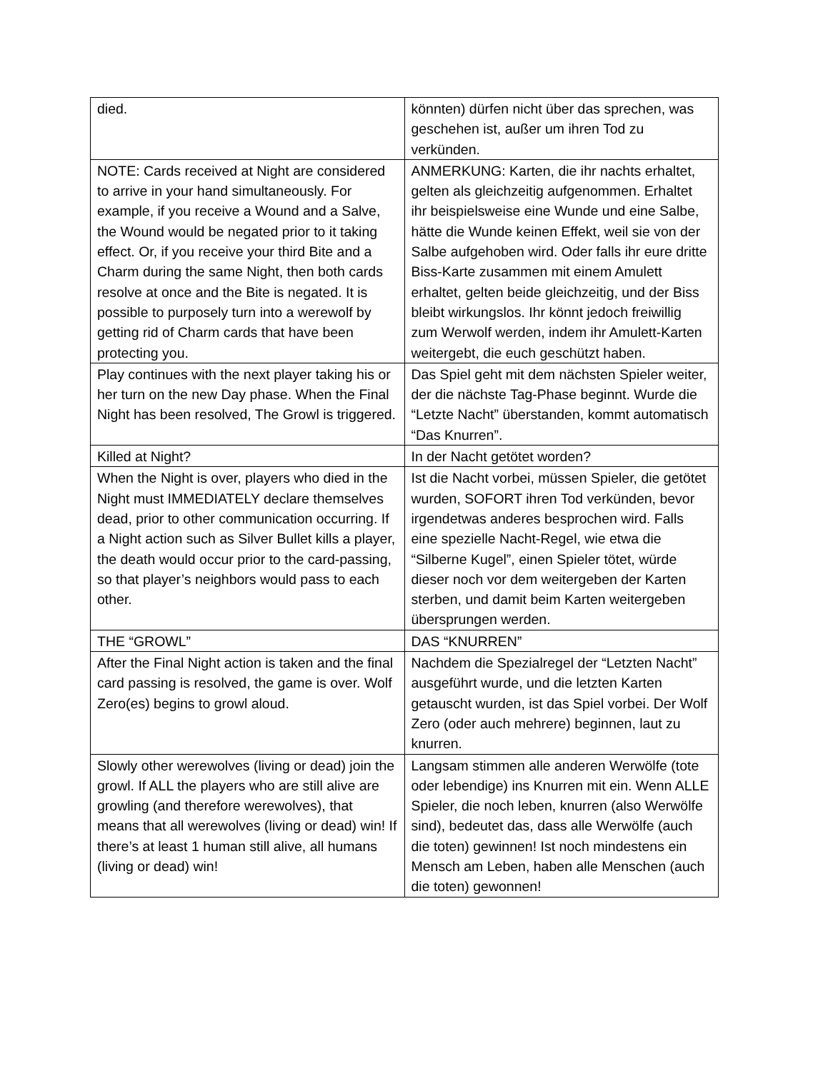| died. | könnten) dürfen nicht über das sprechen, was geschehen ist, außer um ihren Tod zu verkünden. |
| NOTE: Cards received at Night are considered to arrive in your hand simultaneously. For example, if you receive a Wound and a Salve, the Wound would be negated prior to it taking effect. Or, if you receive your third Bite and a Charm during the same Night, then both cards resolve at once and the Bite is negated. It is possible to purposely turn into a werewolf by getting rid of Charm cards that have been protecting you. | ANMERKUNG: Karten, die ihr nachts erhaltet, gelten als gleichzeitig aufgenommen. Erhaltet ihr beispielsweise eine Wunde und eine Salbe, hätte die Wunde keinen Effekt, weil sie von der Salbe aufgehoben wird. Oder falls ihr eure dritte Biss-Karte zusammen mit einem Amulett erhaltet, gelten beide gleichzeitig, und der Biss bleibt wirkungslos. Ihr könnt jedoch freiwillig zum Werwolf werden, indem ihr Amulett-Karten weitergebt, die euch geschützt haben. |
| Play continues with the next player taking his or her turn on the new Day phase. When the Final Night has been resolved, The Growl is triggered. | Das Spiel geht mit dem nächsten Spieler weiter, der die nächste Tag-Phase beginnt. Wurde die “Letzte Nacht” überstanden, kommt automatisch “Das Knurren”. |
| Killed at Night? | In der Nacht getötet worden? |
| When the Night is over, players who died in the Night must IMMEDIATELY declare themselves dead, prior to other communication occurring. If a Night action such as Silver Bullet kills a player, the death would occur prior to the card-passing, so that player’s neighbors would pass to each other. | Ist die Nacht vorbei, müssen Spieler, die getötet wurden, SOFORT ihren Tod verkünden, bevor irgendetwas anderes besprochen wird. Falls eine spezielle Nacht-Regel, wie etwa die “Silberne Kugel”, einen Spieler tötet, würde dieser noch vor dem weitergeben der Karten sterben, und damit beim Karten weitergeben übersprungen werden. |
| THE “GROWL” | DAS “KNURREN” |
| After the Final Night action is taken and the final card passing is resolved, the game is over. Wolf Zero(es) begins to growl aloud. | Nachdem die Spezialregel der “Letzten Nacht” ausgeführt wurde, und die letzten Karten getauscht wurden, ist das Spiel vorbei. Der Wolf Zero (oder auch mehrere) beginnen, laut zu knurren. |
| Slowly other werewolves (living or dead) join the growl. If ALL the players who are still alive are growling (and therefore werewolves), that means that all werewolves (living or dead) win! If there’s at least 1 human still alive, all humans (living or dead) win! | Langsam stimmen alle anderen Werwölfe (tote oder lebendige) ins Knurren mit ein. Wenn ALLE Spieler, die noch leben, knurren (also Werwölfe sind), bedeutet das, dass alle Werwölfe (auch die toten) gewinnen! Ist noch mindestens ein Mensch am Leben, haben alle Menschen (auch die toten) gewonnen! |